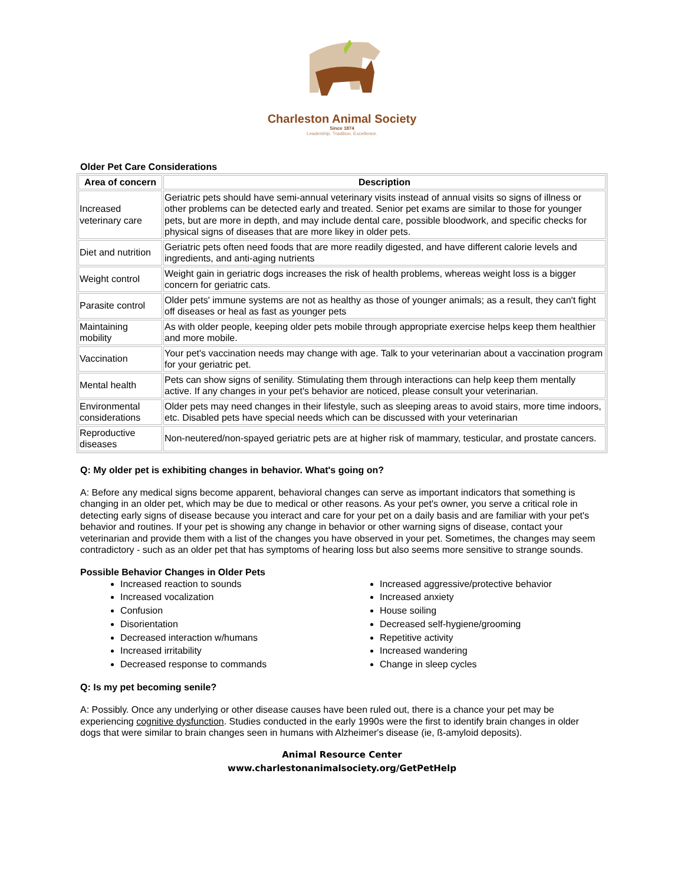Charleston Animal Society
Since 1874
Leadership. Tradition. Excellence.
Older Pet Care Considerations
| Area of concern | Description |
| --- | --- |
| Increased veterinary care | Geriatric pets should have semi-annual veterinary visits instead of annual visits so signs of illness or other problems can be detected early and treated. Senior pet exams are similar to those for younger pets, but are more in depth, and may include dental care, possible bloodwork, and specific checks for physical signs of diseases that are more likey in older pets. |
| Diet and nutrition | Geriatric pets often need foods that are more readily digested, and have different calorie levels and ingredients, and anti-aging nutrients |
| Weight control | Weight gain in geriatric dogs increases the risk of health problems, whereas weight loss is a bigger concern for geriatric cats. |
| Parasite control | Older pets' immune systems are not as healthy as those of younger animals; as a result, they can't fight off diseases or heal as fast as younger pets |
| Maintaining mobility | As with older people, keeping older pets mobile through appropriate exercise helps keep them healthier and more mobile. |
| Vaccination | Your pet's vaccination needs may change with age. Talk to your veterinarian about a vaccination program for your geriatric pet. |
| Mental health | Pets can show signs of senility. Stimulating them through interactions can help keep them mentally active. If any changes in your pet's behavior are noticed, please consult your veterinarian. |
| Environmental considerations | Older pets may need changes in their lifestyle, such as sleeping areas to avoid stairs, more time indoors, etc. Disabled pets have special needs which can be discussed with your veterinarian |
| Reproductive diseases | Non-neutered/non-spayed geriatric pets are at higher risk of mammary, testicular, and prostate cancers. |
Q: My older pet is exhibiting changes in behavior. What's going on?
A: Before any medical signs become apparent, behavioral changes can serve as important indicators that something is changing in an older pet, which may be due to medical or other reasons. As your pet's owner, you serve a critical role in detecting early signs of disease because you interact and care for your pet on a daily basis and are familiar with your pet's behavior and routines. If your pet is showing any change in behavior or other warning signs of disease, contact your veterinarian and provide them with a list of the changes you have observed in your pet. Sometimes, the changes may seem contradictory - such as an older pet that has symptoms of hearing loss but also seems more sensitive to strange sounds.
Possible Behavior Changes in Older Pets
Increased reaction to sounds
Increased vocalization
Confusion
Disorientation
Decreased interaction w/humans
Increased irritability
Decreased response to commands
Increased aggressive/protective behavior
Increased anxiety
House soiling
Decreased self-hygiene/grooming
Repetitive activity
Increased wandering
Change in sleep cycles
Q: Is my pet becoming senile?
A: Possibly. Once any underlying or other disease causes have been ruled out, there is a chance your pet may be experiencing cognitive dysfunction. Studies conducted in the early 1990s were the first to identify brain changes in older dogs that were similar to brain changes seen in humans with Alzheimer's disease (ie, ß-amyloid deposits).
Animal Resource Center
www.charlestonanimalsociety.org/GetPetHelp